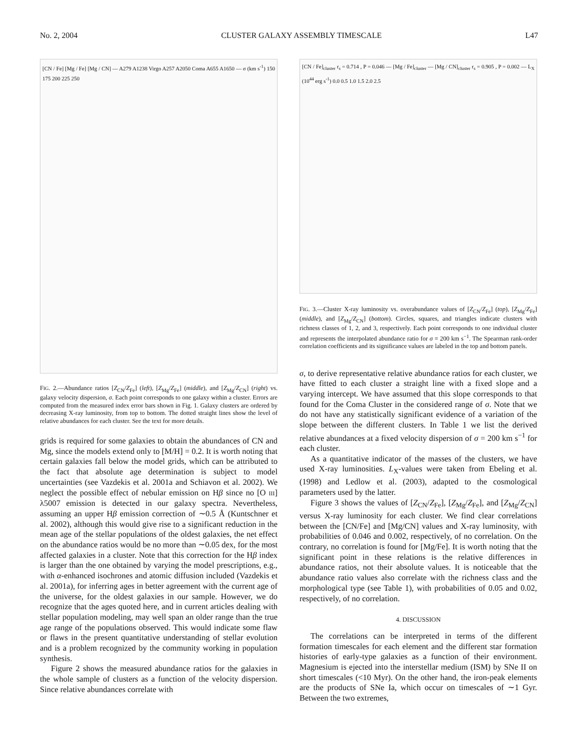No. 2, 2004 CLUSTER GALAXY ASSEMBLY TIMESCALE L47
[CN / Fe] [Mg / Fe] [Mg / CN] — A279 A1238 Virgo A257 A2050 Coma A655 A1650 — σ (km s<sup>-1</sup>) 150 175 200 225 250
FIG. 2.—Abundance ratios [Z<sub>CN</sub>/Z<sub>Fe</sub>] (left), [Z<sub>Mg</sub>/Z<sub>Fe</sub>] (middle), and [Z<sub>Mg</sub>/Z<sub>CN</sub>] (right) vs. galaxy velocity dispersion, σ. Each point corresponds to one galaxy within a cluster. Errors are computed from the measured index error bars shown in Fig. 1. Galaxy clusters are ordered by decreasing X-ray luminosity, from top to bottom. The dotted straight lines show the level of relative abundances for each cluster. See the text for more details.
grids is required for some galaxies to obtain the abundances of CN and Mg, since the models extend only to [M/H] = 0.2. It is worth noting that certain galaxies fall below the model grids, which can be attributed to the fact that absolute age determination is subject to model uncertainties (see Vazdekis et al. 2001a and Schiavon et al. 2002). We neglect the possible effect of nebular emission on Hβ since no [O III] λ5007 emission is detected in our galaxy spectra. Nevertheless, assuming an upper Hβ emission correction of ∼0.5 Å (Kuntschner et al. 2002), although this would give rise to a significant reduction in the mean age of the stellar populations of the oldest galaxies, the net effect on the abundance ratios would be no more than ∼0.05 dex, for the most affected galaxies in a cluster. Note that this correction for the Hβ index is larger than the one obtained by varying the model prescriptions, e.g., with α-enhanced isochrones and atomic diffusion included (Vazdekis et al. 2001a), for inferring ages in better agreement with the current age of the universe, for the oldest galaxies in our sample. However, we do recognize that the ages quoted here, and in current articles dealing with stellar population modeling, may well span an older range than the true age range of the populations observed. This would indicate some flaw or flaws in the present quantitative understanding of stellar evolution and is a problem recognized by the community working in population synthesis.
Figure 2 shows the measured abundance ratios for the galaxies in the whole sample of clusters as a function of the velocity dispersion. Since relative abundances correlate with
[CN / Fe]<sub>cluster</sub> r<sub>s</sub> = 0.714 , P = 0.046 — [Mg / Fe]<sub>cluster</sub> — [Mg / CN]<sub>cluster</sub> r<sub>s</sub> = 0.905 , P = 0.002 — L<sub>X</sub> (10<sup>44</sup> erg s<sup>-1</sup>) 0.0 0.5 1.0 1.5 2.0 2.5
FIG. 3.—Cluster X-ray luminosity vs. overabundance values of [Z<sub>CN</sub>/Z<sub>Fe</sub>] (top), [Z<sub>Mg</sub>/Z<sub>Fe</sub>] (middle), and [Z<sub>Mg</sub>/Z<sub>CN</sub>] (bottom). Circles, squares, and triangles indicate clusters with richness classes of 1, 2, and 3, respectively. Each point corresponds to one individual cluster and represents the interpolated abundance ratio for σ = 200 km s<sup>−1</sup>. The Spearman rank-order correlation coefficients and its significance values are labeled in the top and bottom panels.
σ, to derive representative relative abundance ratios for each cluster, we have fitted to each cluster a straight line with a fixed slope and a varying intercept. We have assumed that this slope corresponds to that found for the Coma Cluster in the considered range of σ. Note that we do not have any statistically significant evidence of a variation of the slope between the different clusters. In Table 1 we list the derived relative abundances at a fixed velocity dispersion of σ = 200 km s<sup>−1</sup> for each cluster.
As a quantitative indicator of the masses of the clusters, we have used X-ray luminosities. L<sub>X</sub>-values were taken from Ebeling et al. (1998) and Ledlow et al. (2003), adapted to the cosmological parameters used by the latter.
Figure 3 shows the values of [Z<sub>CN</sub>/Z<sub>Fe</sub>], [Z<sub>Mg</sub>/Z<sub>Fe</sub>], and [Z<sub>Mg</sub>/Z<sub>CN</sub>] versus X-ray luminosity for each cluster. We find clear correlations between the [CN/Fe] and [Mg/CN] values and X-ray luminosity, with probabilities of 0.046 and 0.002, respectively, of no correlation. On the contrary, no correlation is found for [Mg/Fe]. It is worth noting that the significant point in these relations is the relative differences in abundance ratios, not their absolute values. It is noticeable that the abundance ratio values also correlate with the richness class and the morphological type (see Table 1), with probabilities of 0.05 and 0.02, respectively, of no correlation.
4. DISCUSSION
The correlations can be interpreted in terms of the different formation timescales for each element and the different star formation histories of early-type galaxies as a function of their environment. Magnesium is ejected into the interstellar medium (ISM) by SNe II on short timescales (<10 Myr). On the other hand, the iron-peak elements are the products of SNe Ia, which occur on timescales of ∼1 Gyr. Between the two extremes,